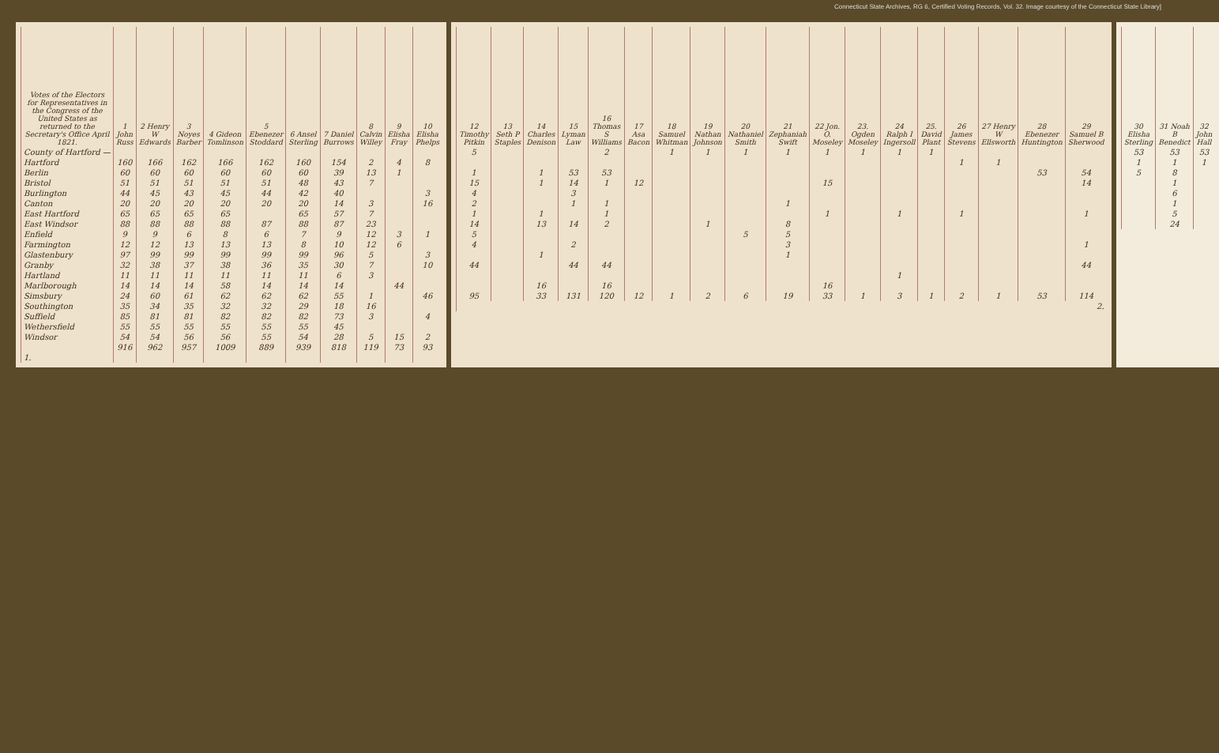Connecticut State Archives, RG 6, Certified Voting Records, Vol. 32. Image courtesy of the Connecticut State Library]
| Votes of the Electors for Representatives in the Congress of the United States as returned to the Secretary's Office April 1821. | 1 John Russ | 2 Henry W Edwards | 3 Noyes Barber | 4 Gideon Tomlinson | 5 Ebenezer Stoddard | 6 Ansel Sterling | 7 Daniel Burrows | 8 Calvin Willey | 9 Elisha Fray | 10 Elisha Phelps |
| --- | --- | --- | --- | --- | --- | --- | --- | --- | --- | --- |
| County of Hartford — | | | | | | | | | | |
| Hartford | 160 | 166 | 162 | 166 | 162 | 160 | 154 | 2 | 4 | 8 |
| Berlin | 60 | 60 | 60 | 60 | 60 | 60 | 39 | 13 | 1 | |
| Bristol | 51 | 51 | 51 | 51 | 51 | 48 | 43 | 7 | | |
| Burlington | 44 | 45 | 43 | 45 | 44 | 42 | 40 | | | 3 |
| Canton | 20 | 20 | 20 | 20 | 20 | 20 | 14 | 3 | | 16 |
| East Hartford | 65 | 65 | 65 | 65 | | 65 | 57 | 7 | | |
| East Windsor | 88 | 88 | 88 | 88 | 87 | 88 | 87 | 23 | | |
| Enfield | 9 | 9 | 6 | 8 | 6 | 7 | 9 | 12 | 3 | 1 |
| Farmington | 12 | 12 | 13 | 13 | 13 | 8 | 10 | 12 | 6 | |
| Glastenbury | 97 | 99 | 99 | 99 | 99 | 99 | 96 | 5 | | 3 |
| Granby | 32 | 38 | 37 | 38 | 36 | 35 | 30 | 7 | | 10 |
| Hartland | 11 | 11 | 11 | 11 | 11 | 11 | 6 | 3 | | |
| Marlborough | 14 | 14 | 14 | 58 | 14 | 14 | 14 | | 44 | |
| Simsbury | 24 | 60 | 61 | 62 | 62 | 62 | 55 | 1 | | 46 |
| Southington | 35 | 34 | 35 | 32 | 32 | 29 | 18 | 16 | | |
| Suffield | 85 | 81 | 81 | 82 | 82 | 82 | 73 | 3 | | 4 |
| Wethersfield | 55 | 55 | 55 | 55 | 55 | 55 | 45 | | | |
| Windsor | 54 | 54 | 56 | 56 | 55 | 54 | 28 | 5 | 15 | 2 |
| | 916 | 962 | 957 | 1009 | 889 | 939 | 818 | 119 | 73 | 93 |
| 1. | | | | | | | | | | |
| 12 Timothy Pitkin | 13 Seth P Staples | 14 Charles Denison | 15 Lyman Law | 16 Thomas S Williams | 17 Asa Bacon | 18 Samuel Whitman | 19 Nathan Johnson | 20 Nathaniel Smith | 21 Zephaniah Swift | 22 Jon. O. Moseley | 23. Ogden Moseley | 24 Ralph I Ingersoll | 25. David Plant | 26 James Stevens | 27 Henry W Ellsworth | 28 Ebenezer Huntington | 29 Samuel B Sherwood |
| --- | --- | --- | --- | --- | --- | --- | --- | --- | --- | --- | --- | --- | --- | --- | --- | --- | --- |
| 5 | | | | 2 | | 1 | 1 | 1 | 1 | 1 | 1 | 1 | 1 | | | | |
| | | | | | | | | | | | | | | 1 | 1 | | |
| 1 | | 1 | 53 | 53 | | | | | | | | | | | | 53 | 54 |
| 15 | | 1 | 14 | 1 | 12 | | | | | 15 | | | | | | | 14 |
| 4 | | | 3 | | | | | | | | | | | | | | |
| 2 | | | 1 | 1 | | | | | 1 | | | | | | | | |
| 1 | | 1 | | 1 | | | | | | 1 | | 1 | | 1 | | | 1 |
| 14 | | 13 | 14 | 2 | | | 1 | | 8 | | | | | | | | |
| 5 | | | | | | | | 5 | 5 | | | | | | | | |
| 4 | | | 2 | | | | | | 3 | | | | | | | | 1 |
| | | 1 | | | | | | | 1 | | | | | | | | |
| 44 | | | 44 | 44 | | | | | | | | | | | | | 44 |
| | | | | | | | | | | | | 1 | | | | | |
| | | 16 | | 16 | | | | | | 16 | | | | | | | |
| 95 | | 33 | 131 | 120 | 12 | 1 | 2 | 6 | 19 | 33 | 1 | 3 | 1 | 2 | 1 | 53 | 114 |
| 2. | | | | | | | | | | | | | | | | | |
| 30 Elisha Sterling | 31 Noah B Benedict | 32 John Hall |
| --- | --- | --- |
| 53 | 53 | 53 |
| 1 | 1 | 1 |
| 5 | 8 | |
| | 1 | |
| | 6 | |
| | 1 | |
| | 5 | |
| | 24 | |